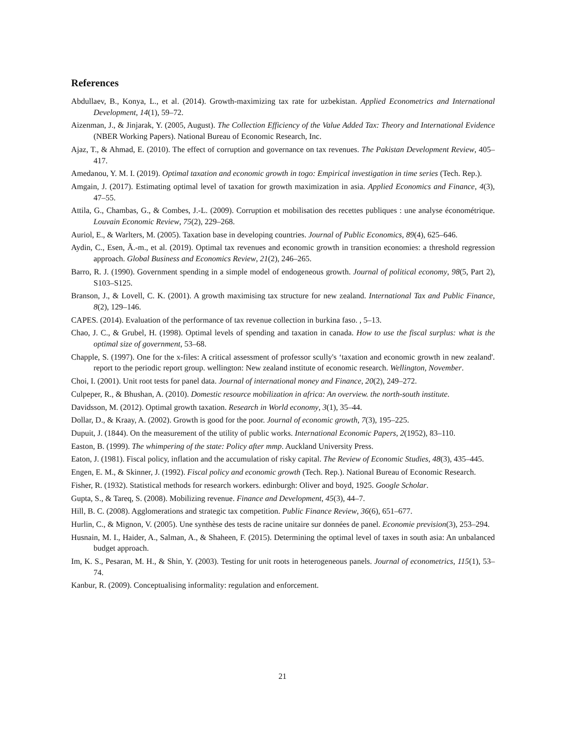References
Abdullaev, B., Konya, L., et al. (2014). Growth-maximizing tax rate for uzbekistan. Applied Econometrics and International Development, 14(1), 59–72.
Aizenman, J., & Jinjarak, Y. (2005, August). The Collection Efficiency of the Value Added Tax: Theory and International Evidence (NBER Working Papers). National Bureau of Economic Research, Inc.
Ajaz, T., & Ahmad, E. (2010). The effect of corruption and governance on tax revenues. The Pakistan Development Review, 405–417.
Amedanou, Y. M. I. (2019). Optimal taxation and economic growth in togo: Empirical investigation in time series (Tech. Rep.).
Amgain, J. (2017). Estimating optimal level of taxation for growth maximization in asia. Applied Economics and Finance, 4(3), 47–55.
Attila, G., Chambas, G., & Combes, J.-L. (2009). Corruption et mobilisation des recettes publiques : une analyse économétrique. Louvain Economic Review, 75(2), 229–268.
Auriol, E., & Warlters, M. (2005). Taxation base in developing countries. Journal of Public Economics, 89(4), 625–646.
Aydin, C., Esen, Ã.-m., et al. (2019). Optimal tax revenues and economic growth in transition economies: a threshold regression approach. Global Business and Economics Review, 21(2), 246–265.
Barro, R. J. (1990). Government spending in a simple model of endogeneous growth. Journal of political economy, 98(5, Part 2), S103–S125.
Branson, J., & Lovell, C. K. (2001). A growth maximising tax structure for new zealand. International Tax and Public Finance, 8(2), 129–146.
CAPES. (2014). Evaluation of the performance of tax revenue collection in burkina faso. , 5–13.
Chao, J. C., & Grubel, H. (1998). Optimal levels of spending and taxation in canada. How to use the fiscal surplus: what is the optimal size of government, 53–68.
Chapple, S. (1997). One for the x-files: A critical assessment of professor scully's ‘taxation and economic growth in new zealand'. report to the periodic report group. wellington: New zealand institute of economic research. Wellington, November.
Choi, I. (2001). Unit root tests for panel data. Journal of international money and Finance, 20(2), 249–272.
Culpeper, R., & Bhushan, A. (2010). Domestic resource mobilization in africa: An overview. the north-south institute.
Davidsson, M. (2012). Optimal growth taxation. Research in World economy, 3(1), 35–44.
Dollar, D., & Kraay, A. (2002). Growth is good for the poor. Journal of economic growth, 7(3), 195–225.
Dupuit, J. (1844). On the measurement of the utility of public works. International Economic Papers, 2(1952), 83–110.
Easton, B. (1999). The whimpering of the state: Policy after mmp. Auckland University Press.
Eaton, J. (1981). Fiscal policy, inflation and the accumulation of risky capital. The Review of Economic Studies, 48(3), 435–445.
Engen, E. M., & Skinner, J. (1992). Fiscal policy and economic growth (Tech. Rep.). National Bureau of Economic Research.
Fisher, R. (1932). Statistical methods for research workers. edinburgh: Oliver and boyd, 1925. Google Scholar.
Gupta, S., & Tareq, S. (2008). Mobilizing revenue. Finance and Development, 45(3), 44–7.
Hill, B. C. (2008). Agglomerations and strategic tax competition. Public Finance Review, 36(6), 651–677.
Hurlin, C., & Mignon, V. (2005). Une synthèse des tests de racine unitaire sur données de panel. Economie prevision(3), 253–294.
Husnain, M. I., Haider, A., Salman, A., & Shaheen, F. (2015). Determining the optimal level of taxes in south asia: An unbalanced budget approach.
Im, K. S., Pesaran, M. H., & Shin, Y. (2003). Testing for unit roots in heterogeneous panels. Journal of econometrics, 115(1), 53–74.
Kanbur, R. (2009). Conceptualising informality: regulation and enforcement.
21